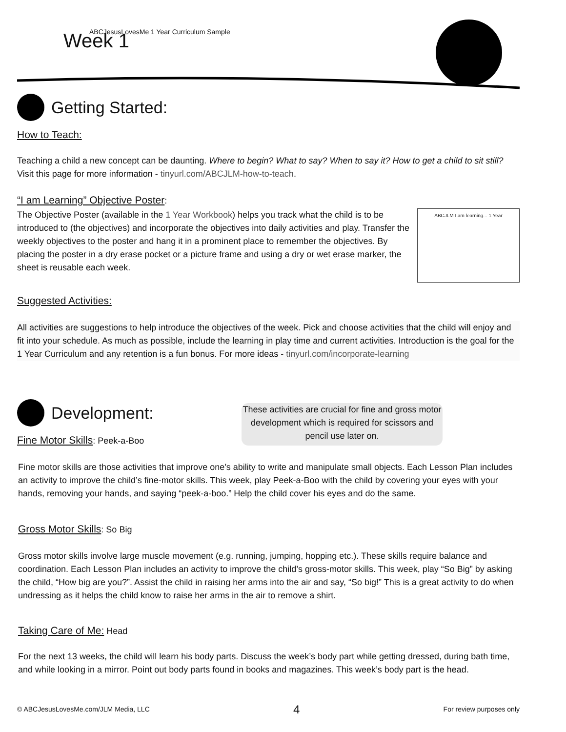ABCJesusLovesMe 1 Year Curriculum Sample
Week 1
Getting Started:
How to Teach:
Teaching a child a new concept can be daunting. Where to begin? What to say? When to say it? How to get a child to sit still? Visit this page for more information - tinyurl.com/ABCJLM-how-to-teach.
“I am Learning” Objective Poster
:
ABCJLM I am learning... 1 Year
The Objective Poster (available in the 1 Year Workbook) helps you track what the child is to be introduced to (the objectives) and incorporate the objectives into daily activities and play. Transfer the weekly objectives to the poster and hang it in a prominent place to remember the objectives. By placing the poster in a dry erase pocket or a picture frame and using a dry or wet erase marker, the sheet is reusable each week.
Suggested Activities:
All activities are suggestions to help introduce the objectives of the week. Pick and choose activities that the child will enjoy and fit into your schedule. As much as possible, include the learning in play time and current activities. Introduction is the goal for the 1 Year Curriculum and any retention is a fun bonus. For more ideas - tinyurl.com/incorporate-learning
Development:
These activities are crucial for fine and gross motor development which is required for scissors and pencil use later on.
Fine Motor Skills
: Peek-a-Boo
Fine motor skills are those activities that improve one’s ability to write and manipulate small objects. Each Lesson Plan includes an activity to improve the child’s fine-motor skills. This week, play Peek-a-Boo with the child by covering your eyes with your hands, removing your hands, and saying “peek-a-boo.” Help the child cover his eyes and do the same.
Gross Motor Skills
: So Big
Gross motor skills involve large muscle movement (e.g. running, jumping, hopping etc.). These skills require balance and coordination. Each Lesson Plan includes an activity to improve the child’s gross-motor skills. This week, play “So Big” by asking the child, “How big are you?”. Assist the child in raising her arms into the air and say, “So big!” This is a great activity to do when undressing as it helps the child know to raise her arms in the air to remove a shirt.
Taking Care of Me:
Head
For the next 13 weeks, the child will learn his body parts. Discuss the week’s body part while getting dressed, during bath time, and while looking in a mirror. Point out body parts found in books and magazines. This week’s body part is the head.
© ABCJesusLovesMe.com/JLM Media, LLC 4 For review purposes only